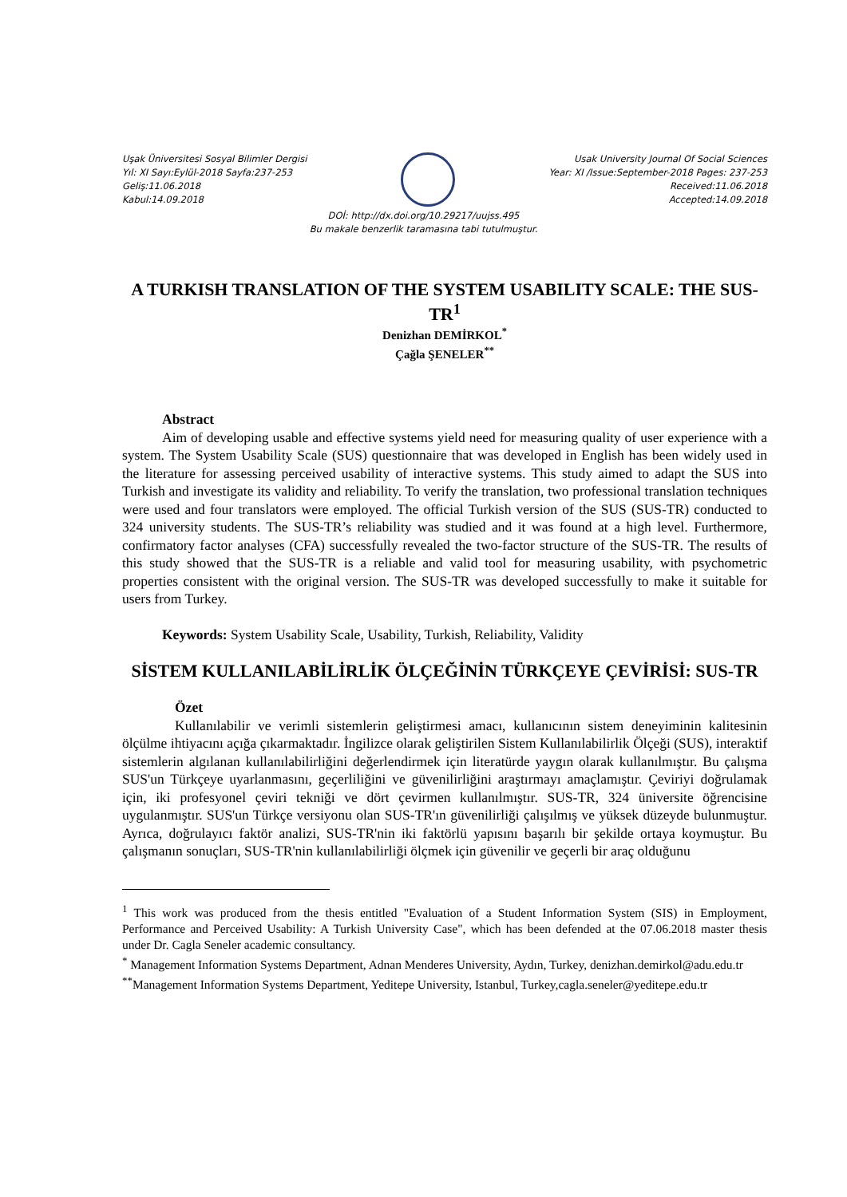Uşak Üniversitesi Sosyal Bilimler Dergisi
Yıl: XI Sayı:Eylül-2018 Sayfa:237-253
Geliş:11.06.2018
Kabul:14.09.2018
Usak University Journal Of Social Sciences
Year: XI /Issue:September-2018 Pages: 237-253
Received:11.06.2018
Accepted:14.09.2018
DOİ: http://dx.doi.org/10.29217/uujss.495
Bu makale benzerlik taramasına tabi tutulmuştur.
A TURKISH TRANSLATION OF THE SYSTEM USABILITY SCALE: THE SUS-TR<sup>1</sup>
Denizhan DEMİRKOL<sup>*</sup>
Çağla ŞENELER<sup>**</sup>
Abstract
Aim of developing usable and effective systems yield need for measuring quality of user experience with a system. The System Usability Scale (SUS) questionnaire that was developed in English has been widely used in the literature for assessing perceived usability of interactive systems. This study aimed to adapt the SUS into Turkish and investigate its validity and reliability. To verify the translation, two professional translation techniques were used and four translators were employed. The official Turkish version of the SUS (SUS-TR) conducted to 324 university students. The SUS-TR’s reliability was studied and it was found at a high level. Furthermore, confirmatory factor analyses (CFA) successfully revealed the two-factor structure of the SUS-TR. The results of this study showed that the SUS-TR is a reliable and valid tool for measuring usability, with psychometric properties consistent with the original version. The SUS-TR was developed successfully to make it suitable for users from Turkey.
Keywords: System Usability Scale, Usability, Turkish, Reliability, Validity
SİSTEM KULLANILABİLİRLİK ÖLÇEĞİNİN TÜRKÇEYE ÇEVİRİSİ: SUS-TR
Özet
Kullanılabilir ve verimli sistemlerin geliştirmesi amacı, kullanıcının sistem deneyiminin kalitesinin ölçülme ihtiyacını açığa çıkarmaktadır. İngilizce olarak geliştirilen Sistem Kullanılabilirlik Ölçeği (SUS), interaktif sistemlerin algılanan kullanılabilirliğini değerlendirmek için literatürde yaygın olarak kullanılmıştır. Bu çalışma SUS'un Türkçeye uyarlanmasını, geçerliliğini ve güvenilirliğini araştırmayı amaçlamıştır. Çeviriyi doğrulamak için, iki profesyonel çeviri tekniği ve dört çevirmen kullanılmıştır. SUS-TR, 324 üniversite öğrencisine uygulanmıştır. SUS'un Türkçe versiyonu olan SUS-TR'ın güvenilirliği çalışılmış ve yüksek düzeyde bulunmuştur. Ayrıca, doğrulayıcı faktör analizi, SUS-TR'nin iki faktörlü yapısını başarılı bir şekilde ortaya koymuştur. Bu çalışmanın sonuçları, SUS-TR'nin kullanılabilirliği ölçmek için güvenilir ve geçerli bir araç olduğunu
<sup>1</sup> This work was produced from the thesis entitled "Evaluation of a Student Information System (SIS) in Employment, Performance and Perceived Usability: A Turkish University Case", which has been defended at the 07.06.2018 master thesis under Dr. Cagla Seneler academic consultancy.
<sup>*</sup> Management Information Systems Department, Adnan Menderes University, Aydın, Turkey, denizhan.demirkol@adu.edu.tr
<sup>**</sup> Management Information Systems Department, Yeditepe University, Istanbul, Turkey,cagla.seneler@yeditepe.edu.tr